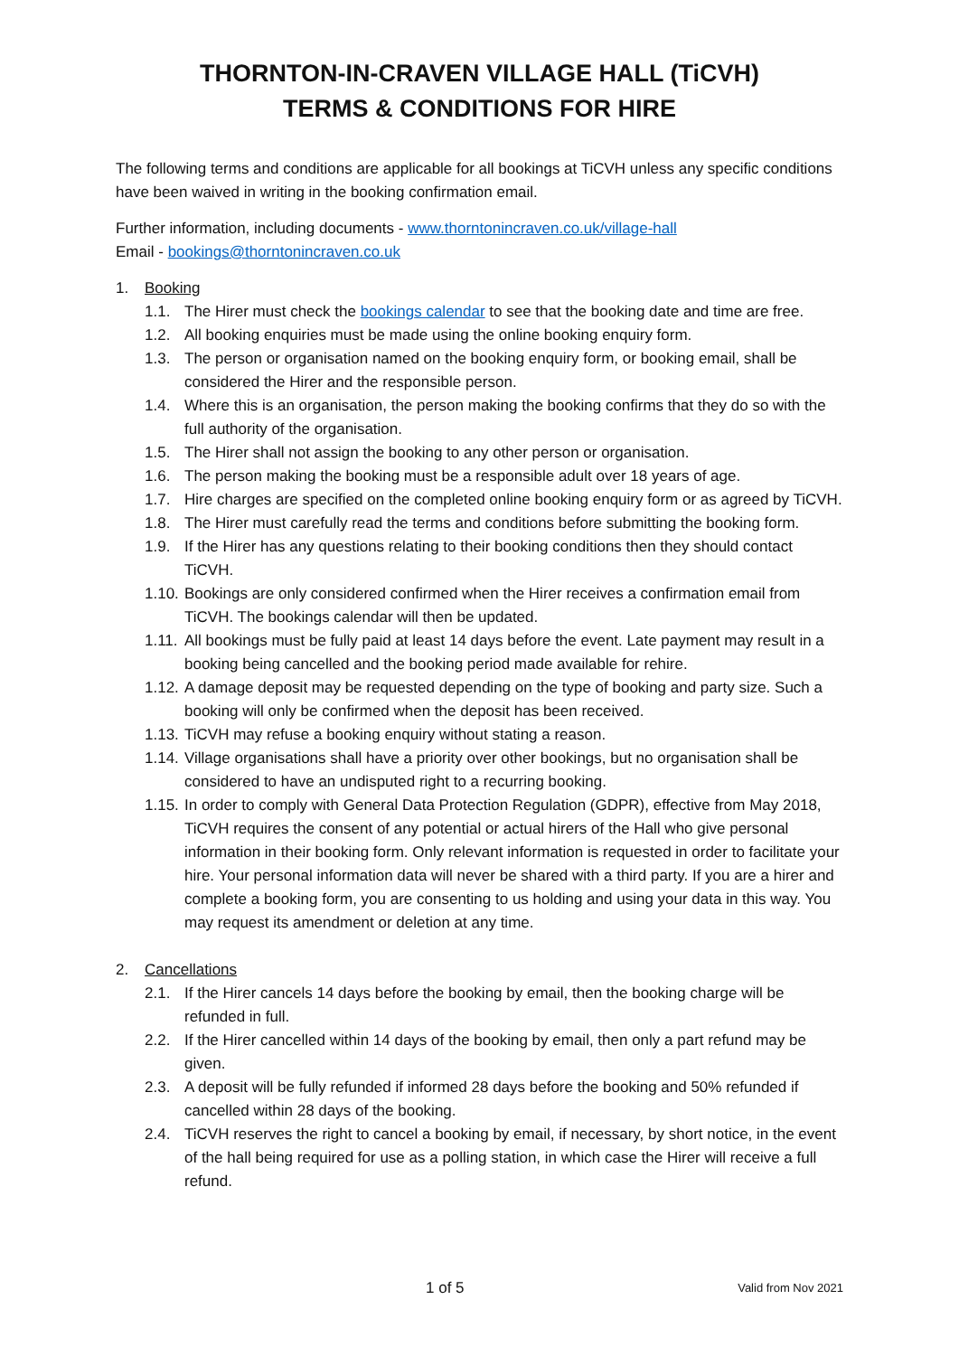THORNTON-IN-CRAVEN VILLAGE HALL (TiCVH)
TERMS & CONDITIONS FOR HIRE
The following terms and conditions are applicable for all bookings at TiCVH unless any specific conditions have been waived in writing in the booking confirmation email.
Further information, including documents - www.thorntonincraven.co.uk/village-hall
Email - bookings@thorntonincraven.co.uk
1. Booking
1.1. The Hirer must check the bookings calendar to see that the booking date and time are free.
1.2. All booking enquiries must be made using the online booking enquiry form.
1.3. The person or organisation named on the booking enquiry form, or booking email, shall be considered the Hirer and the responsible person.
1.4. Where this is an organisation, the person making the booking confirms that they do so with the full authority of the organisation.
1.5. The Hirer shall not assign the booking to any other person or organisation.
1.6. The person making the booking must be a responsible adult over 18 years of age.
1.7. Hire charges are specified on the completed online booking enquiry form or as agreed by TiCVH.
1.8. The Hirer must carefully read the terms and conditions before submitting the booking form.
1.9. If the Hirer has any questions relating to their booking conditions then they should contact TiCVH.
1.10. Bookings are only considered confirmed when the Hirer receives a confirmation email from TiCVH. The bookings calendar will then be updated.
1.11. All bookings must be fully paid at least 14 days before the event. Late payment may result in a booking being cancelled and the booking period made available for rehire.
1.12. A damage deposit may be requested depending on the type of booking and party size. Such a booking will only be confirmed when the deposit has been received.
1.13. TiCVH may refuse a booking enquiry without stating a reason.
1.14. Village organisations shall have a priority over other bookings, but no organisation shall be considered to have an undisputed right to a recurring booking.
1.15. In order to comply with General Data Protection Regulation (GDPR), effective from May 2018, TiCVH requires the consent of any potential or actual hirers of the Hall who give personal information in their booking form. Only relevant information is requested in order to facilitate your hire. Your personal information data will never be shared with a third party. If you are a hirer and complete a booking form, you are consenting to us holding and using your data in this way. You may request its amendment or deletion at any time.
2. Cancellations
2.1. If the Hirer cancels 14 days before the booking by email, then the booking charge will be refunded in full.
2.2. If the Hirer cancelled within 14 days of the booking by email, then only a part refund may be given.
2.3. A deposit will be fully refunded if informed 28 days before the booking and 50% refunded if cancelled within 28 days of the booking.
2.4. TiCVH reserves the right to cancel a booking by email, if necessary, by short notice, in the event of the hall being required for use as a polling station, in which case the Hirer will receive a full refund.
1 of 5 Valid from Nov 2021